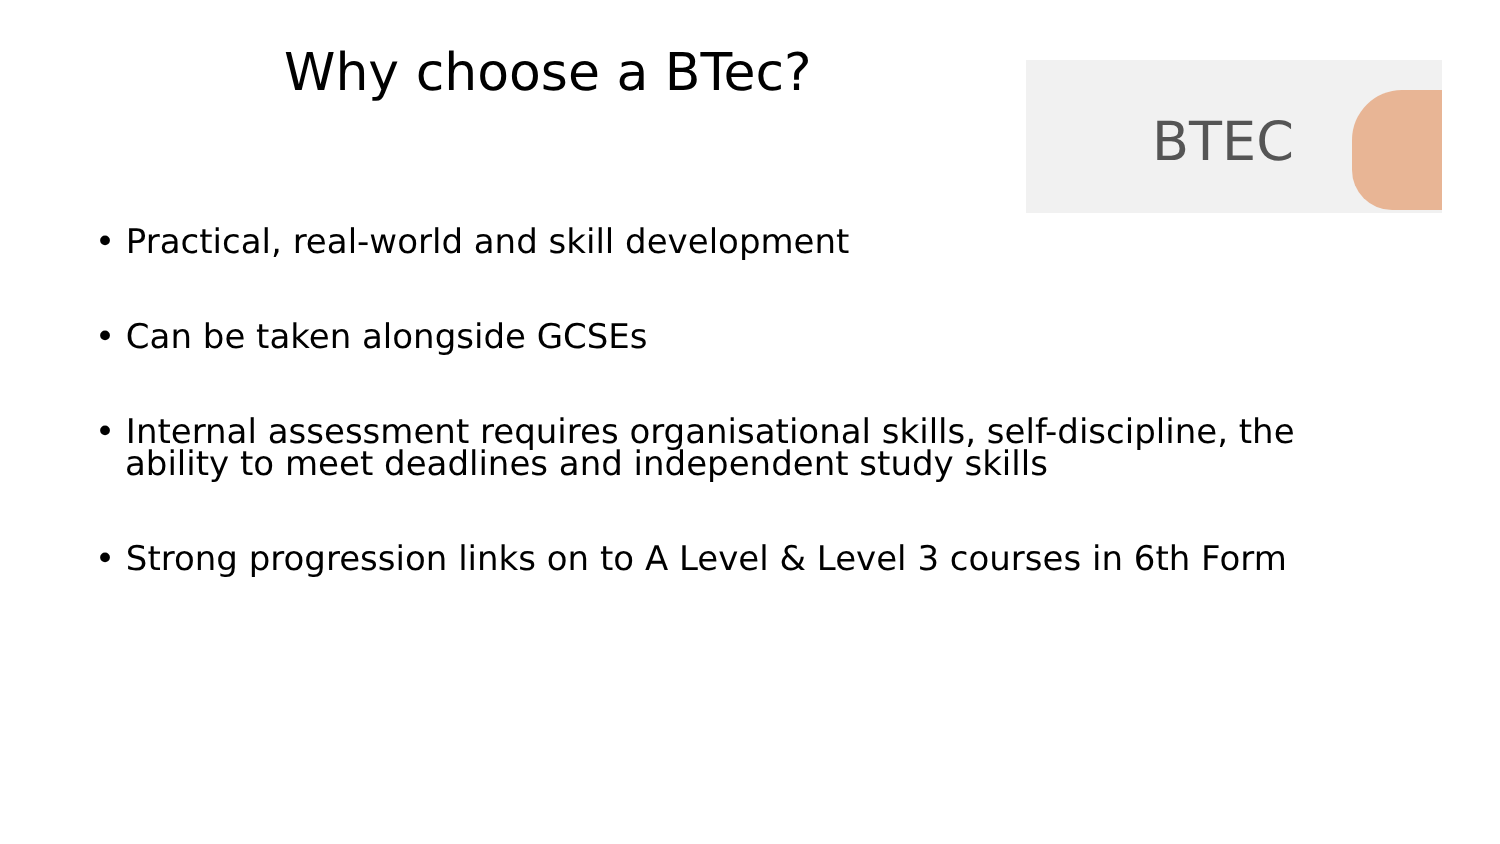Why choose a BTec?
BTEC
• Practical, real-world and skill development
• Can be taken alongside GCSEs
• Internal assessment requires organisational skills, self-discipline, the ability to meet deadlines and independent study skills
• Strong progression links on to A Level & Level 3 courses in 6th Form